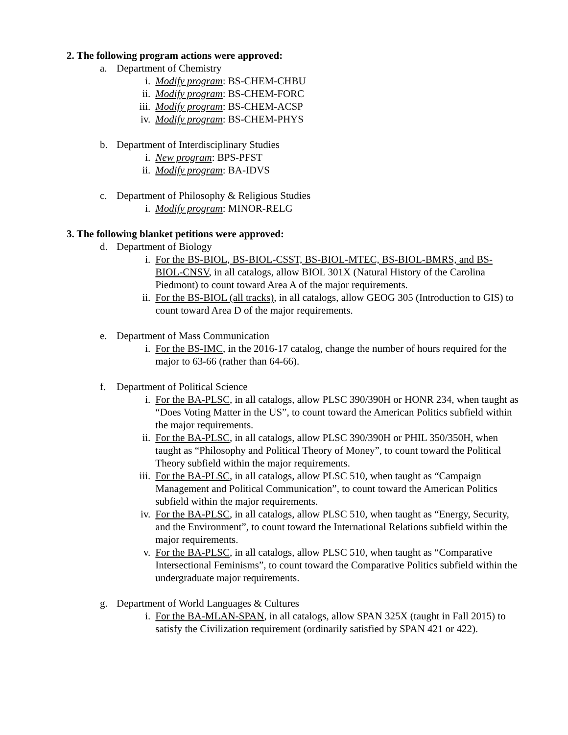2. The following program actions were approved:
a. Department of Chemistry
i. Modify program: BS-CHEM-CHBU
ii. Modify program: BS-CHEM-FORC
iii. Modify program: BS-CHEM-ACSP
iv. Modify program: BS-CHEM-PHYS
b. Department of Interdisciplinary Studies
i. New program: BPS-PFST
ii. Modify program: BA-IDVS
c. Department of Philosophy & Religious Studies
i. Modify program: MINOR-RELG
3. The following blanket petitions were approved:
d. Department of Biology
i. For the BS-BIOL, BS-BIOL-CSST, BS-BIOL-MTEC, BS-BIOL-BMRS, and BS-BIOL-CNSV, in all catalogs, allow BIOL 301X (Natural History of the Carolina Piedmont) to count toward Area A of the major requirements.
ii. For the BS-BIOL (all tracks), in all catalogs, allow GEOG 305 (Introduction to GIS) to count toward Area D of the major requirements.
e. Department of Mass Communication
i. For the BS-IMC, in the 2016-17 catalog, change the number of hours required for the major to 63-66 (rather than 64-66).
f. Department of Political Science
i. For the BA-PLSC, in all catalogs, allow PLSC 390/390H or HONR 234, when taught as “Does Voting Matter in the US”, to count toward the American Politics subfield within the major requirements.
ii. For the BA-PLSC, in all catalogs, allow PLSC 390/390H or PHIL 350/350H, when taught as “Philosophy and Political Theory of Money”, to count toward the Political Theory subfield within the major requirements.
iii. For the BA-PLSC, in all catalogs, allow PLSC 510, when taught as “Campaign Management and Political Communication”, to count toward the American Politics subfield within the major requirements.
iv. For the BA-PLSC, in all catalogs, allow PLSC 510, when taught as “Energy, Security, and the Environment”, to count toward the International Relations subfield within the major requirements.
v. For the BA-PLSC, in all catalogs, allow PLSC 510, when taught as “Comparative Intersectional Feminisms”, to count toward the Comparative Politics subfield within the undergraduate major requirements.
g. Department of World Languages & Cultures
i. For the BA-MLAN-SPAN, in all catalogs, allow SPAN 325X (taught in Fall 2015) to satisfy the Civilization requirement (ordinarily satisfied by SPAN 421 or 422).